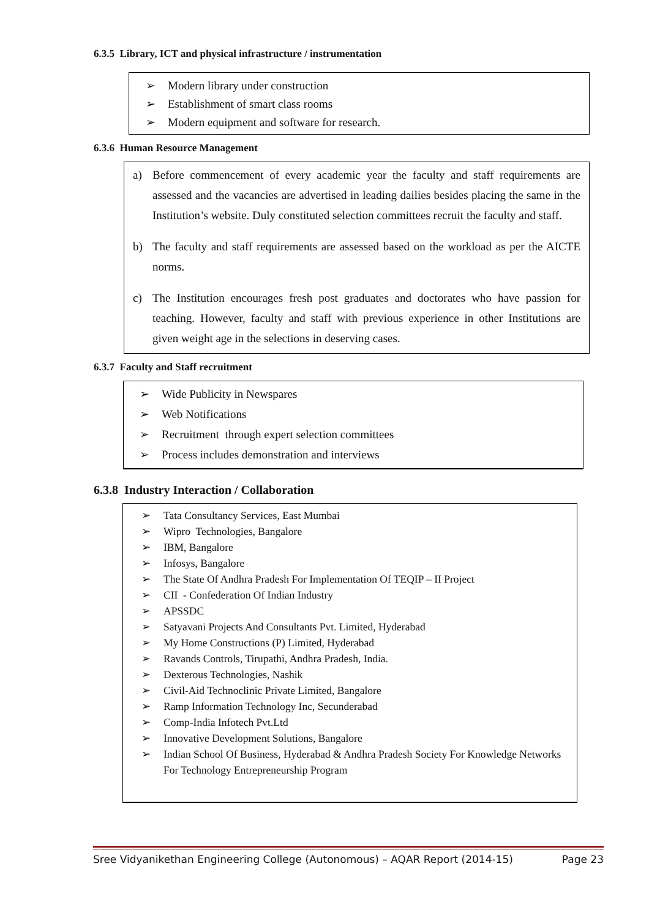6.3.5 Library, ICT and physical infrastructure / instrumentation
➢ Modern library under construction
➢ Establishment of smart class rooms
➢ Modern equipment and software for research.
6.3.6 Human Resource Management
a) Before commencement of every academic year the faculty and staff requirements are assessed and the vacancies are advertised in leading dailies besides placing the same in the Institution’s website. Duly constituted selection committees recruit the faculty and staff.
b) The faculty and staff requirements are assessed based on the workload as per the AICTE norms.
c) The Institution encourages fresh post graduates and doctorates who have passion for teaching. However, faculty and staff with previous experience in other Institutions are given weight age in the selections in deserving cases.
6.3.7 Faculty and Staff recruitment
➢ Wide Publicity in Newspares
➢ Web Notifications
➢ Recruitment through expert selection committees
➢ Process includes demonstration and interviews
6.3.8 Industry Interaction / Collaboration
➢ Tata Consultancy Services, East Mumbai
➢ Wipro Technologies, Bangalore
➢ IBM, Bangalore
➢ Infosys, Bangalore
➢ The State Of Andhra Pradesh For Implementation Of TEQIP – II Project
➢ CII - Confederation Of Indian Industry
➢ APSSDC
➢ Satyavani Projects And Consultants Pvt. Limited, Hyderabad
➢ My Home Constructions (P) Limited, Hyderabad
➢ Ravands Controls, Tirupathi, Andhra Pradesh, India.
➢ Dexterous Technologies, Nashik
➢ Civil-Aid Technoclinic Private Limited, Bangalore
➢ Ramp Information Technology Inc, Secunderabad
➢ Comp-India Infotech Pvt.Ltd
➢ Innovative Development Solutions, Bangalore
➢ Indian School Of Business, Hyderabad & Andhra Pradesh Society For Knowledge Networks For Technology Entrepreneurship Program
Sree Vidyanikethan Engineering College (Autonomous) – AQAR Report (2014-15) Page 23